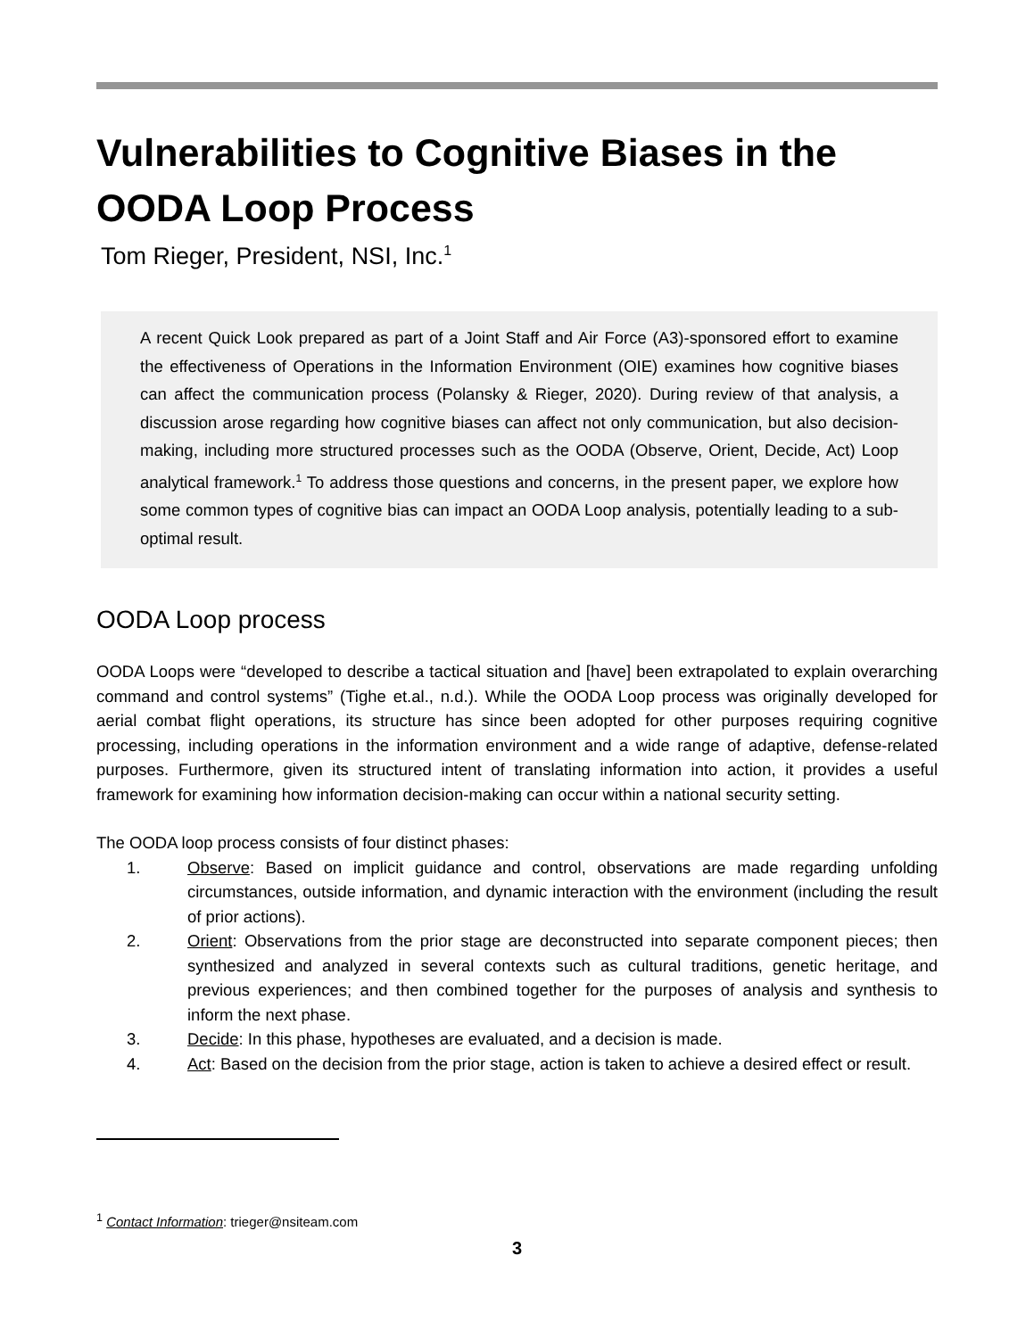Vulnerabilities to Cognitive Biases in the OODA Loop Process
Tom Rieger, President, NSI, Inc.<sup>1</sup>
A recent Quick Look prepared as part of a Joint Staff and Air Force (A3)-sponsored effort to examine the effectiveness of Operations in the Information Environment (OIE) examines how cognitive biases can affect the communication process (Polansky & Rieger, 2020). During review of that analysis, a discussion arose regarding how cognitive biases can affect not only communication, but also decision-making, including more structured processes such as the OODA (Observe, Orient, Decide, Act) Loop analytical framework.<sup>1</sup> To address those questions and concerns, in the present paper, we explore how some common types of cognitive bias can impact an OODA Loop analysis, potentially leading to a sub-optimal result.
OODA Loop process
OODA Loops were “developed to describe a tactical situation and [have] been extrapolated to explain overarching command and control systems” (Tighe et.al., n.d.). While the OODA Loop process was originally developed for aerial combat flight operations, its structure has since been adopted for other purposes requiring cognitive processing, including operations in the information environment and a wide range of adaptive, defense-related purposes. Furthermore, given its structured intent of translating information into action, it provides a useful framework for examining how information decision-making can occur within a national security setting.
The OODA loop process consists of four distinct phases:
1. Observe: Based on implicit guidance and control, observations are made regarding unfolding circumstances, outside information, and dynamic interaction with the environment (including the result of prior actions).
2. Orient: Observations from the prior stage are deconstructed into separate component pieces; then synthesized and analyzed in several contexts such as cultural traditions, genetic heritage, and previous experiences; and then combined together for the purposes of analysis and synthesis to inform the next phase.
3. Decide: In this phase, hypotheses are evaluated, and a decision is made.
4. Act: Based on the decision from the prior stage, action is taken to achieve a desired effect or result.
<sup>1</sup> Contact Information: trieger@nsiteam.com
3